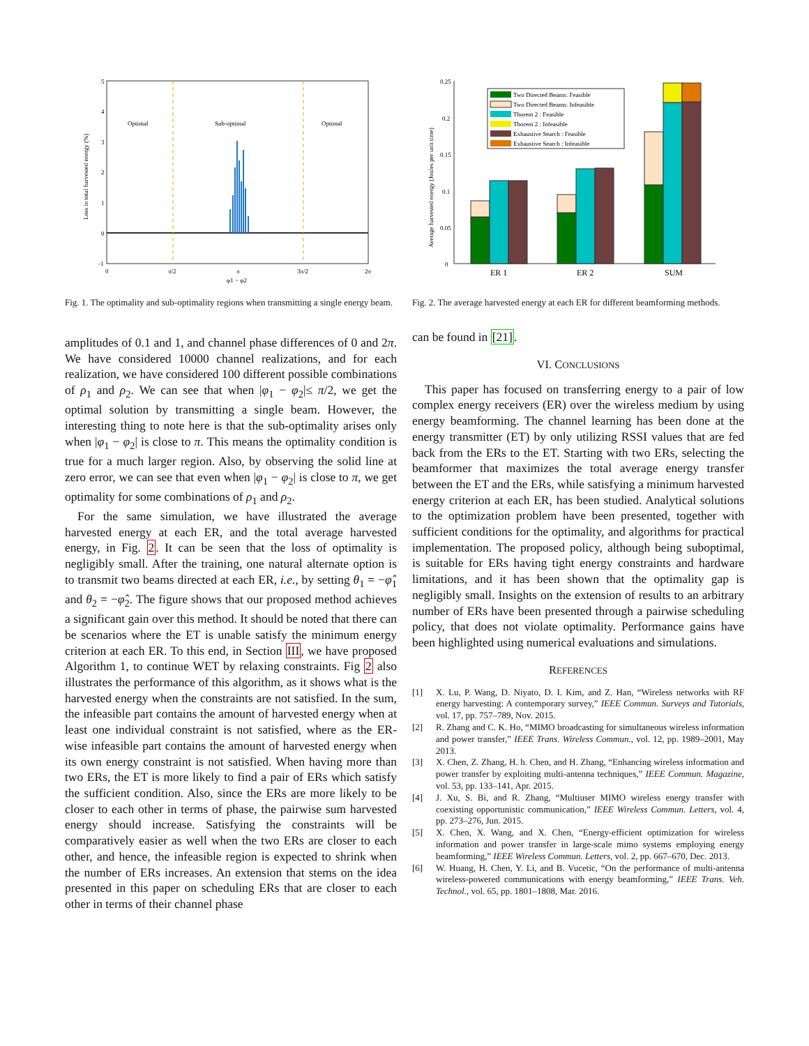Optimal
Sub-optimal
Optimal
5
4
3
2
1
0
-1
0
π/2
π
3π/2
2π
φ1 − φ2
Loss in total harvested energy (%)
Fig. 1. The optimality and sub-optimality regions when transmitting a single energy beam.
0.25
0.2
0.15
0.1
0.05
0
ER 1
ER 2
SUM
Two Directed Beams: Feasible
Two Directed Beams: Infeasible
Thorem 2 : Feasible
Thorem 2 : Infeasible
Exhaustive Search : Feasible
Exhaustive Search : Infeasible
Average harvested energy (Joules per unit time)
Fig. 2. The average harvested energy at each ER for different beamforming methods.
amplitudes of 0.1 and 1, and channel phase differences of 0 and 2π. We have considered 10000 channel realizations, and for each realization, we have considered 100 different possible combinations of ρ<sub>1</sub> and ρ<sub>2</sub>. We can see that when |φ<sub>1</sub> − φ<sub>2</sub>|≤ π/2, we get the optimal solution by transmitting a single beam. However, the interesting thing to note here is that the sub-optimality arises only when |φ<sub>1</sub> − φ<sub>2</sub>| is close to π. This means the optimality condition is true for a much larger region. Also, by observing the solid line at zero error, we can see that even when |φ<sub>1</sub> − φ<sub>2</sub>| is close to π, we get optimality for some combinations of ρ<sub>1</sub> and ρ<sub>2</sub>.
For the same simulation, we have illustrated the average harvested energy at each ER, and the total average harvested energy, in Fig. 2. It can be seen that the loss of optimality is negligibly small. After the training, one natural alternate option is to transmit two beams directed at each ER, i.e., by setting θ<sub>1</sub> = −φ̂<sub>1</sub> and θ<sub>2</sub> = −φ̂<sub>2</sub>. The figure shows that our proposed method achieves a significant gain over this method. It should be noted that there can be scenarios where the ET is unable satisfy the minimum energy criterion at each ER. To this end, in Section III, we have proposed Algorithm 1, to continue WET by relaxing constraints. Fig 2 also illustrates the performance of this algorithm, as it shows what is the harvested energy when the constraints are not satisfied. In the sum, the infeasible part contains the amount of harvested energy when at least one individual constraint is not satisfied, where as the ER-wise infeasible part contains the amount of harvested energy when its own energy constraint is not satisfied. When having more than two ERs, the ET is more likely to find a pair of ERs which satisfy the sufficient condition. Also, since the ERs are more likely to be closer to each other in terms of phase, the pairwise sum harvested energy should increase. Satisfying the constraints will be comparatively easier as well when the two ERs are closer to each other, and hence, the infeasible region is expected to shrink when the number of ERs increases. An extension that stems on the idea presented in this paper on scheduling ERs that are closer to each other in terms of their channel phase
can be found in [21].
VI. CONCLUSIONS
This paper has focused on transferring energy to a pair of low complex energy receivers (ER) over the wireless medium by using energy beamforming. The channel learning has been done at the energy transmitter (ET) by only utilizing RSSI values that are fed back from the ERs to the ET. Starting with two ERs, selecting the beamformer that maximizes the total average energy transfer between the ET and the ERs, while satisfying a minimum harvested energy criterion at each ER, has been studied. Analytical solutions to the optimization problem have been presented, together with sufficient conditions for the optimality, and algorithms for practical implementation. The proposed policy, although being suboptimal, is suitable for ERs having tight energy constraints and hardware limitations, and it has been shown that the optimality gap is negligibly small. Insights on the extension of results to an arbitrary number of ERs have been presented through a pairwise scheduling policy, that does not violate optimality. Performance gains have been highlighted using numerical evaluations and simulations.
REFERENCES
[1] X. Lu, P. Wang, D. Niyato, D. I. Kim, and Z. Han, “Wireless networks with RF energy harvesting: A contemporary survey,” IEEE Commun. Surveys and Tutorials, vol. 17, pp. 757–789, Nov. 2015.
[2] R. Zhang and C. K. Ho, “MIMO broadcasting for simultaneous wireless information and power transfer,” IEEE Trans. Wireless Commun., vol. 12, pp. 1989–2001, May 2013.
[3] X. Chen, Z. Zhang, H. h. Chen, and H. Zhang, “Enhancing wireless information and power transfer by exploiting multi-antenna techniques,” IEEE Commun. Magazine, vol. 53, pp. 133–141, Apr. 2015.
[4] J. Xu, S. Bi, and R. Zhang, “Multiuser MIMO wireless energy transfer with coexisting opportunistic communication,” IEEE Wireless Commun. Letters, vol. 4, pp. 273–276, Jun. 2015.
[5] X. Chen, X. Wang, and X. Chen, “Energy-efficient optimization for wireless information and power transfer in large-scale mimo systems employing energy beamforming,” IEEE Wireless Commun. Letters, vol. 2, pp. 667–670, Dec. 2013.
[6] W. Huang, H. Chen, Y. Li, and B. Vucetic, “On the performance of multi-antenna wireless-powered communications with energy beamforming,” IEEE Trans. Veh. Technol., vol. 65, pp. 1801–1808, Mar. 2016.